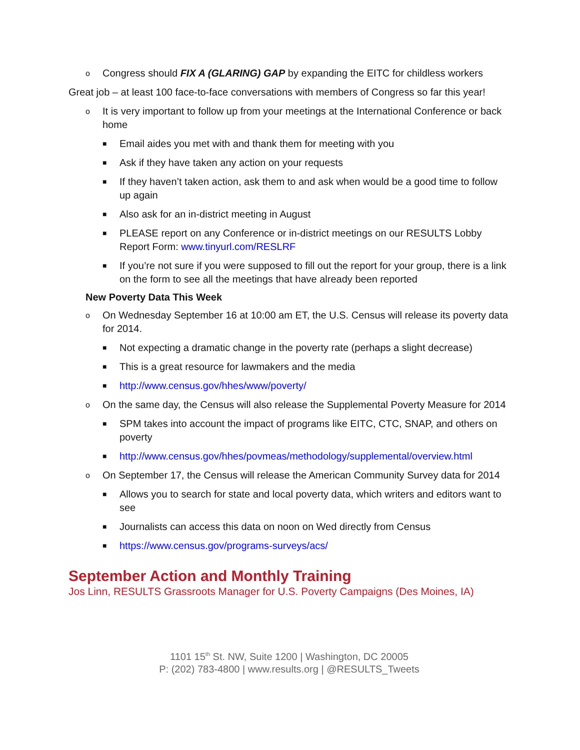o Congress should FIX A (GLARING) GAP by expanding the EITC for childless workers
Great job – at least 100 face-to-face conversations with members of Congress so far this year!
o It is very important to follow up from your meetings at the International Conference or back home
■ Email aides you met with and thank them for meeting with you
■ Ask if they have taken any action on your requests
■ If they haven’t taken action, ask them to and ask when would be a good time to follow up again
■ Also ask for an in-district meeting in August
■ PLEASE report on any Conference or in-district meetings on our RESULTS Lobby Report Form: www.tinyurl.com/RESLRF
■ If you’re not sure if you were supposed to fill out the report for your group, there is a link on the form to see all the meetings that have already been reported
New Poverty Data This Week
o On Wednesday September 16 at 10:00 am ET, the U.S. Census will release its poverty data for 2014.
■ Not expecting a dramatic change in the poverty rate (perhaps a slight decrease)
■ This is a great resource for lawmakers and the media
■ http://www.census.gov/hhes/www/poverty/
o On the same day, the Census will also release the Supplemental Poverty Measure for 2014
■ SPM takes into account the impact of programs like EITC, CTC, SNAP, and others on poverty
■ http://www.census.gov/hhes/povmeas/methodology/supplemental/overview.html
o On September 17, the Census will release the American Community Survey data for 2014
■ Allows you to search for state and local poverty data, which writers and editors want to see
■ Journalists can access this data on noon on Wed directly from Census
■ https://www.census.gov/programs-surveys/acs/
September Action and Monthly Training
Jos Linn, RESULTS Grassroots Manager for U.S. Poverty Campaigns (Des Moines, IA)
1101 15<sup>th</sup> St. NW, Suite 1200 | Washington, DC 20005
P: (202) 783-4800 | www.results.org | @RESULTS_Tweets